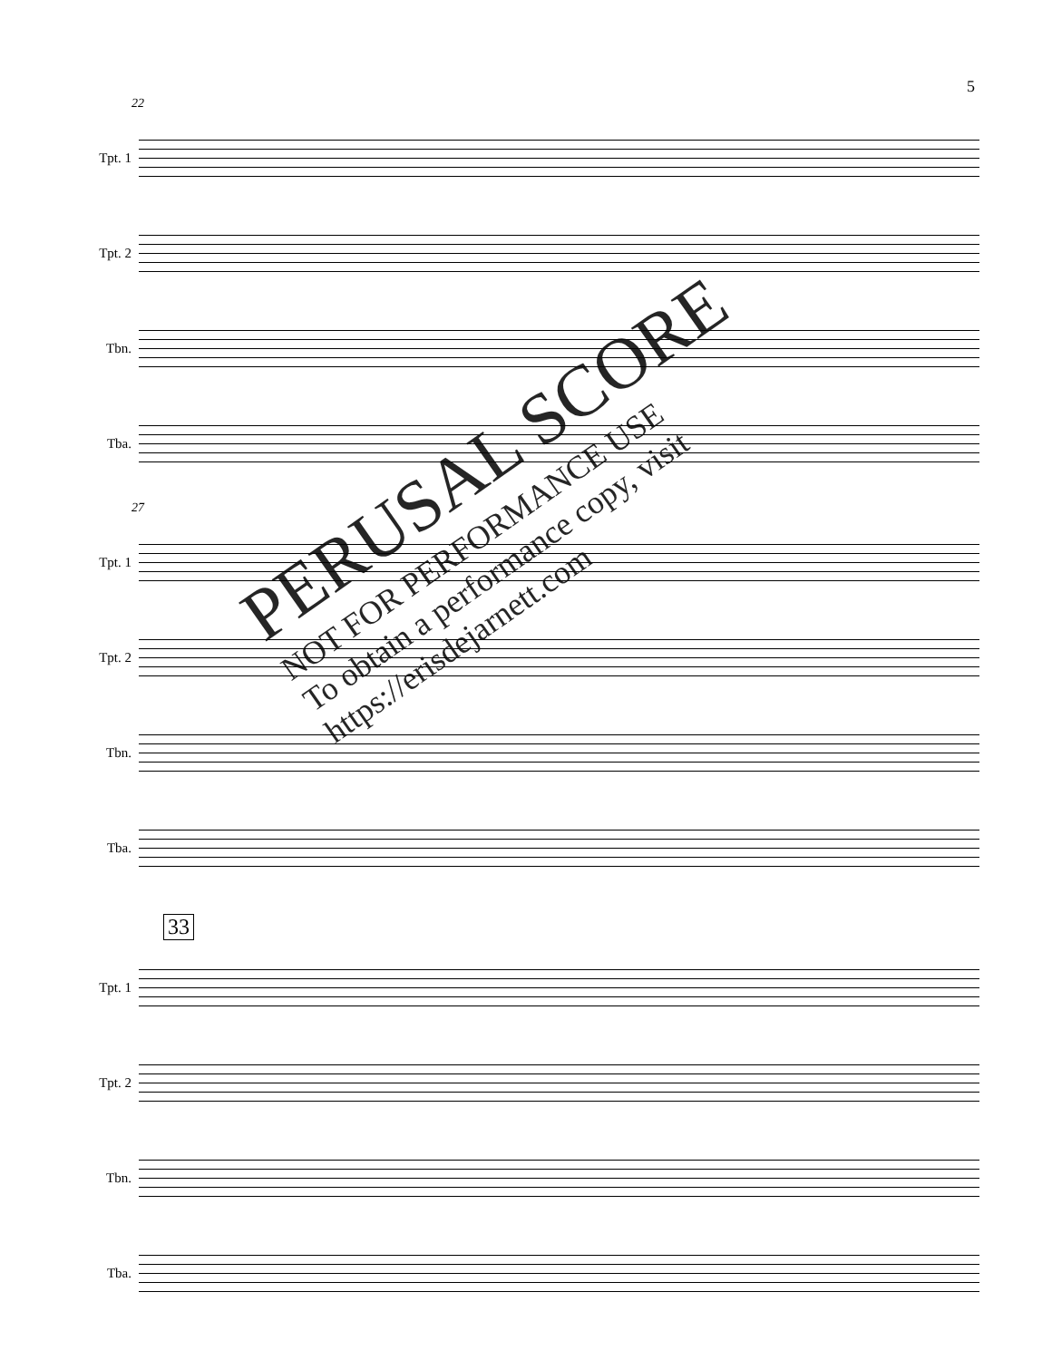5
22
Tpt. 1
Tpt. 2
Tbn.
Tba.
27
Tpt. 1
Tpt. 2
Tbn.
Tba.
33
Tpt. 1
Tpt. 2
Tbn.
Tba.
PERUSAL SCORE
NOT FOR PERFORMANCE USE
To obtain a performance copy, visit
https://erisdejarnett.com